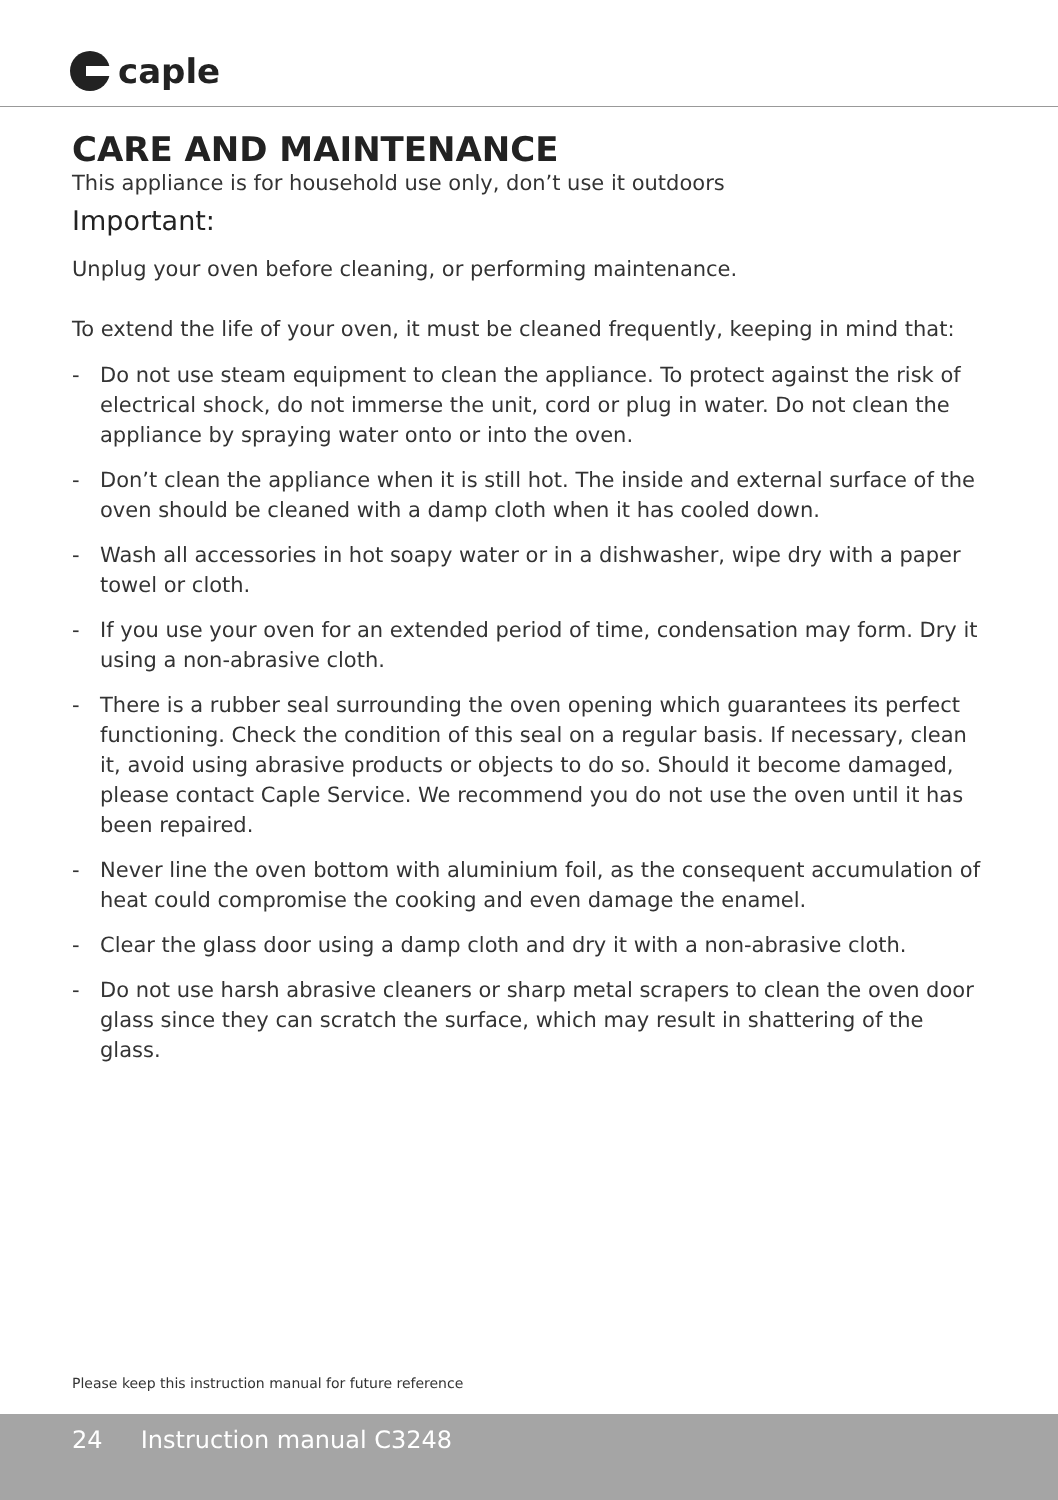caple
CARE AND MAINTENANCE
This appliance is for household use only, don’t use it outdoors
Important:
Unplug your oven before cleaning, or performing maintenance.
To extend the life of your oven, it must be cleaned frequently, keeping in mind that:
- Do not use steam equipment to clean the appliance. To protect against the risk of electrical shock, do not immerse the unit, cord or plug in water. Do not clean the appliance by spraying water onto or into the oven.
- Don’t clean the appliance when it is still hot. The inside and external surface of the oven should be cleaned with a damp cloth when it has cooled down.
- Wash all accessories in hot soapy water or in a dishwasher, wipe dry with a paper towel or cloth.
- If you use your oven for an extended period of time, condensation may form. Dry it using a non-abrasive cloth.
- There is a rubber seal surrounding the oven opening which guarantees its perfect functioning. Check the condition of this seal on a regular basis. If necessary, clean it, avoid using abrasive products or objects to do so. Should it become damaged, please contact Caple Service. We recommend you do not use the oven until it has been repaired.
- Never line the oven bottom with aluminium foil, as the consequent accumulation of heat could compromise the cooking and even damage the enamel.
- Clear the glass door using a damp cloth and dry it with a non-abrasive cloth.
- Do not use harsh abrasive cleaners or sharp metal scrapers to clean the oven door glass since they can scratch the surface, which may result in shattering of the glass.
Please keep this instruction manual for future reference
24 Instruction manual C3248